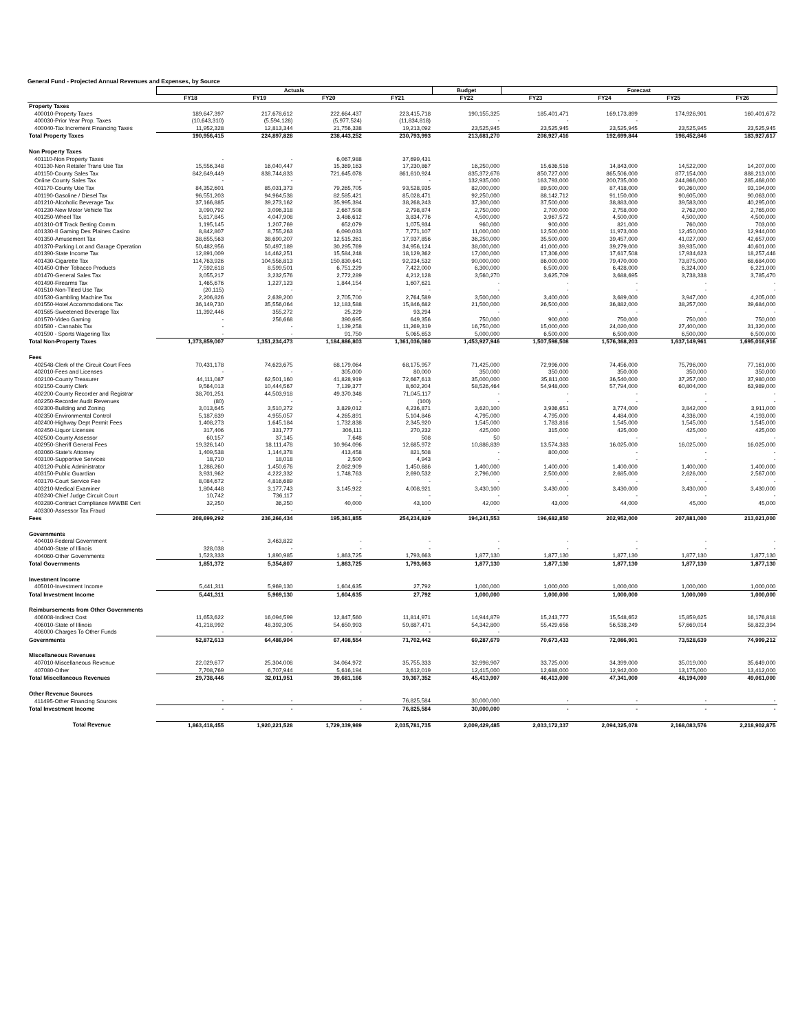General Fund - Projected Annual Revenues and Expenses, by Source
| | Actuals | | | | Budget | Forecast | | | |
| --- | --- | --- | --- | --- | --- | --- | --- | --- | --- |
| | FY18 | FY19 | FY20 | FY21 | FY22 | FY23 | FY24 | FY25 | FY26 |
| Property Taxes | | | | | | | | | |
| 400010-Property Taxes | 189,647,397 | 217,678,612 | 222,664,437 | 223,415,718 | 190,155,325 | 185,401,471 | 169,173,899 | 174,926,901 | 160,401,672 |
| 400030-Prior Year Prop. Taxes | (10,643,310) | (5,594,128) | (5,977,524) | (11,834,818) | - | - | - | | |
| 400040-Tax Increment Financing Taxes | 11,952,328 | 12,813,344 | 21,756,338 | 19,213,092 | 23,525,945 | 23,525,945 | 23,525,945 | 23,525,945 | 23,525,945 |
| Total Property Taxes | 190,956,415 | 224,897,828 | 238,443,252 | 230,793,993 | 213,681,270 | 208,927,416 | 192,699,844 | 198,452,846 | 183,927,617 |
| Non Property Taxes | | | | | | | | | |
| 401110-Non Property Taxes | - | - | 6,067,988 | 37,699,431 | | | | | |
| 401130-Non Retailer Trans Use Tax | 15,556,348 | 16,040,447 | 15,369,163 | 17,230,867 | 16,250,000 | 15,636,516 | 14,843,000 | 14,522,000 | 14,207,000 |
| 401150-County Sales Tax | 842,649,449 | 838,744,833 | 721,645,078 | 861,610,924 | 835,372,676 | 850,727,000 | 865,506,000 | 877,154,000 | 888,213,000 |
| Online County Sales Tax | - | - | - | - | 132,935,000 | 163,793,000 | 200,735,000 | 244,866,000 | 285,468,000 |
| 401170-County Use Tax | 84,352,601 | 85,031,373 | 79,265,705 | 93,528,935 | 82,000,000 | 89,500,000 | 87,418,000 | 90,260,000 | 93,194,000 |
| 401190-Gasoline / Diesel Tax | 96,551,203 | 94,964,538 | 82,585,421 | 85,028,471 | 92,250,000 | 88,142,712 | 91,150,000 | 90,605,000 | 90,063,000 |
| 401210-Alcoholic Beverage Tax | 37,166,885 | 39,273,162 | 35,995,394 | 38,268,243 | 37,300,000 | 37,500,000 | 38,883,000 | 39,583,000 | 40,295,000 |
| 401230-New Motor Vehicle Tax | 3,090,792 | 3,096,318 | 2,667,508 | 2,798,874 | 2,750,000 | 2,700,000 | 2,758,000 | 2,762,000 | 2,765,000 |
| 401250-Wheel Tax | 5,817,845 | 4,047,908 | 3,486,612 | 3,834,776 | 4,500,000 | 3,967,572 | 4,500,000 | 4,500,000 | 4,500,000 |
| 401310-Off Track Betting Comm. | 1,195,145 | 1,207,769 | 652,079 | 1,075,934 | 960,000 | 900,000 | 821,000 | 760,000 | 703,000 |
| 401330-Il Gaming Des Plaines Casino | 8,842,807 | 8,755,263 | 6,090,033 | 7,771,107 | 11,000,000 | 12,500,000 | 11,973,000 | 12,450,000 | 12,944,000 |
| 401350-Amusement Tax | 38,655,563 | 38,690,207 | 12,515,261 | 17,937,856 | 36,250,000 | 35,500,000 | 39,457,000 | 41,027,000 | 42,657,000 |
| 401370-Parking Lot and Garage Operation | 50,482,956 | 50,497,189 | 30,295,769 | 34,956,124 | 38,000,000 | 41,000,000 | 39,279,000 | 39,935,000 | 40,601,000 |
| 401390-State Income Tax | 12,891,009 | 14,462,251 | 15,584,248 | 18,129,362 | 17,000,000 | 17,306,000 | 17,617,508 | 17,934,623 | 18,257,446 |
| 401430-Cigarette Tax | 114,763,926 | 104,556,813 | 150,830,641 | 92,234,532 | 90,000,000 | 86,000,000 | 79,470,000 | 73,875,000 | 68,684,000 |
| 401450-Other Tobacco Products | 7,592,618 | 8,599,501 | 6,751,229 | 7,422,000 | 6,300,000 | 6,500,000 | 6,428,000 | 6,324,000 | 6,221,000 |
| 401470-General Sales Tax | 3,055,217 | 3,232,576 | 2,772,289 | 4,212,128 | 3,560,270 | 3,625,709 | 3,688,695 | 3,738,338 | 3,785,470 |
| 401490-Firearms Tax | 1,465,676 | 1,227,123 | 1,844,154 | 1,607,621 | - | - | - | - | - |
| 401510-Non-Titled Use Tax | (20,115) | - | - | - | - | - | - | - | - |
| 401530-Gambling Machine Tax | 2,206,826 | 2,639,200 | 2,705,700 | 2,764,589 | 3,500,000 | 3,400,000 | 3,689,000 | 3,947,000 | 4,205,000 |
| 401550-Hotel Accommodations Tax | 36,149,730 | 35,556,064 | 12,183,588 | 15,846,682 | 21,500,000 | 26,500,000 | 36,882,000 | 38,257,000 | 39,684,000 |
| 401565-Sweetened Beverage Tax | 11,392,446 | 355,272 | 25,229 | 93,294 | - | - | - | - | - |
| 401570-Video Gaming | - | 256,668 | 390,695 | 649,356 | 750,000 | 900,000 | 750,000 | 750,000 | 750,000 |
| 401580 - Cannabis Tax | - | - | 1,139,258 | 11,269,319 | 16,750,000 | 15,000,000 | 24,020,000 | 27,400,000 | 31,320,000 |
| 401590 - Sports Wagering Tax | - | - | 91,750 | 5,065,653 | 5,000,000 | 6,500,000 | 6,500,000 | 6,500,000 | 6,500,000 |
| Total Non-Property Taxes | 1,373,859,007 | 1,351,234,473 | 1,184,886,803 | 1,361,036,080 | 1,453,927,946 | 1,507,598,508 | 1,576,368,203 | 1,637,149,961 | 1,695,016,916 |
| Fees | | | | | | | | | |
| 402548-Clerk of the Circuit Court Fees | 70,431,178 | 74,623,675 | 68,179,064 | 68,175,957 | 71,425,000 | 72,996,000 | 74,456,000 | 75,796,000 | 77,161,000 |
| 402010-Fees and Licenses | - | - | 305,000 | 80,000 | 350,000 | 350,000 | 350,000 | 350,000 | 350,000 |
| 402100-County Treasurer | 44,111,087 | 62,501,160 | 41,828,919 | 72,667,613 | 35,000,000 | 35,811,000 | 36,540,000 | 37,257,000 | 37,980,000 |
| 402150-County Clerk | 9,564,013 | 10,444,567 | 7,139,377 | 8,602,204 | 58,526,464 | 54,948,000 | 57,794,000 | 60,804,000 | 63,989,000 |
| 402200-County Recorder and Registrar | 38,701,251 | 44,503,918 | 49,370,348 | 71,045,117 | - | - | - | - | - |
| 402250-Recorder Audit Revenues | (80) | - | - | (100) | - | - | - | - | - |
| 402300-Building and Zoning | 3,013,645 | 3,510,272 | 3,829,012 | 4,236,871 | 3,620,100 | 3,936,651 | 3,774,000 | 3,842,000 | 3,911,000 |
| 402350-Environmental Control | 5,187,639 | 4,955,057 | 4,265,891 | 5,104,846 | 4,795,000 | 4,795,000 | 4,484,000 | 4,336,000 | 4,193,000 |
| 402400-Highway Dept Permit Fees | 1,408,273 | 1,645,184 | 1,732,838 | 2,345,920 | 1,545,000 | 1,783,816 | 1,545,000 | 1,545,000 | 1,545,000 |
| 402450-Liquor Licenses | 317,406 | 331,777 | 306,111 | 270,232 | 425,000 | 315,000 | 425,000 | 425,000 | 425,000 |
| 402500-County Assessor | 60,157 | 37,145 | 7,648 | 508 | 50 | - | - | - | - |
| 402950-Sheriff General Fees | 19,326,140 | 18,111,478 | 10,964,096 | 12,685,972 | 10,886,839 | 13,574,383 | 16,025,000 | 16,025,000 | 16,025,000 |
| 403060-State's Attorney | 1,409,538 | 1,144,378 | 413,458 | 821,508 | - | 800,000 | - | - | - |
| 403100-Supportive Services | 18,710 | 18,018 | 2,500 | 4,943 | - | - | - | - | - |
| 403120-Public Administrator | 1,286,260 | 1,450,676 | 2,082,909 | 1,450,686 | 1,400,000 | 1,400,000 | 1,400,000 | 1,400,000 | 1,400,000 |
| 403150-Public Guardian | 3,931,962 | 4,222,332 | 1,748,763 | 2,690,532 | 2,796,000 | 2,500,000 | 2,685,000 | 2,626,000 | 2,567,000 |
| 403170-Court Service Fee | 8,084,672 | 4,816,689 | - | - | - | - | - | - | - |
| 403210-Medical Examiner | 1,804,448 | 3,177,743 | 3,145,922 | 4,008,921 | 3,430,100 | 3,430,000 | 3,430,000 | 3,430,000 | 3,430,000 |
| 403240-Chief Judge Circuit Court | 10,742 | 736,117 | - | - | - | - | - | - | - |
| 403280-Contract Compliance M/WBE Cert | 32,250 | 36,250 | 40,000 | 43,100 | 42,000 | 43,000 | 44,000 | 45,000 | 45,000 |
| 403300-Assessor Tax Fraud | - | - | - | - | - | | | | |
| Fees | 208,699,292 | 236,266,434 | 195,361,855 | 254,234,829 | 194,241,553 | 196,682,850 | 202,952,000 | 207,881,000 | 213,021,000 |
| Governments | | | | | | | | | |
| 404010-Federal Government | - | 3,463,822 | - | - | - | - | - | - | - |
| 404040-State of Illinois | 328,038 | - | - | - | - | - | - | - | - |
| 404060-Other Governments | 1,523,333 | 1,890,985 | 1,863,725 | 1,793,663 | 1,877,130 | 1,877,130 | 1,877,130 | 1,877,130 | 1,877,130 |
| Total Governments | 1,851,372 | 5,354,807 | 1,863,725 | 1,793,663 | 1,877,130 | 1,877,130 | 1,877,130 | 1,877,130 | 1,877,130 |
| Investment Income | | | | | | | | | |
| 405010-Investment Income | 5,441,311 | 5,969,130 | 1,604,635 | 27,792 | 1,000,000 | 1,000,000 | 1,000,000 | 1,000,000 | 1,000,000 |
| Total Investment Income | 5,441,311 | 5,969,130 | 1,604,635 | 27,792 | 1,000,000 | 1,000,000 | 1,000,000 | 1,000,000 | 1,000,000 |
| Reimbursements from Other Governments | | | | | | | | | |
| 406008-Indirect Cost | 11,653,622 | 16,094,599 | 12,847,560 | 11,814,971 | 14,944,879 | 15,243,777 | 15,548,652 | 15,859,625 | 16,176,818 |
| 406010-State of Illinois | 41,218,992 | 48,392,305 | 54,650,993 | 59,887,471 | 54,342,800 | 55,429,656 | 56,538,249 | 57,669,014 | 58,822,394 |
| 408000-Charges To Other Funds | - | - | - | - | - | | | | |
| Governments | 52,872,613 | 64,486,904 | 67,498,554 | 71,702,442 | 69,287,679 | 70,673,433 | 72,086,901 | 73,528,639 | 74,999,212 |
| Miscellaneous Revenues | | | | | | | | | |
| 407010-Miscellaneous Revenue | 22,029,677 | 25,304,008 | 34,064,972 | 35,755,333 | 32,998,907 | 33,725,000 | 34,399,000 | 35,019,000 | 35,649,000 |
| 407080-Other | 7,708,769 | 6,707,944 | 5,616,194 | 3,612,019 | 12,415,000 | 12,688,000 | 12,942,000 | 13,175,000 | 13,412,000 |
| Total Miscellaneous Revenues | 29,738,446 | 32,011,951 | 39,681,166 | 39,367,352 | 45,413,907 | 46,413,000 | 47,341,000 | 48,194,000 | 49,061,000 |
| Other Revenue Sources | | | | | | | | | |
| 411495-Other Financing Sources | - | - | - | 76,825,584 | 30,000,000 | - | - | - | - |
| Total Investment Income | - | - | - | 76,825,584 | 30,000,000 | - | - | - | - |
| Total Revenue | 1,863,418,455 | 1,920,221,528 | 1,729,339,989 | 2,035,781,735 | 2,009,429,485 | 2,033,172,337 | 2,094,325,078 | 2,168,083,576 | 2,218,902,875 |